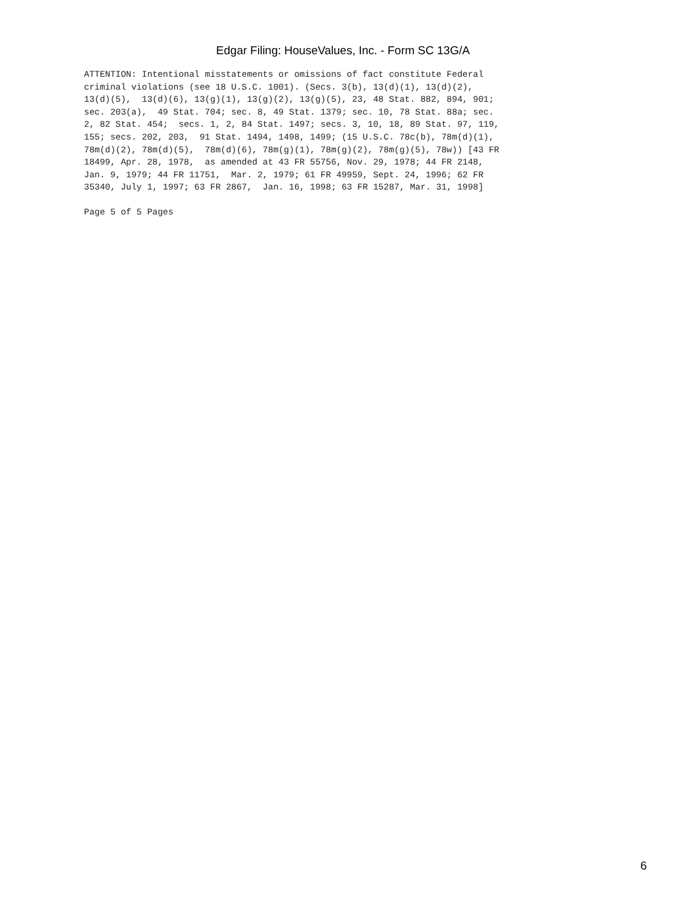Edgar Filing: HouseValues, Inc. - Form SC 13G/A
ATTENTION: Intentional misstatements or omissions of fact constitute Federal
criminal violations (see 18 U.S.C. 1001). (Secs. 3(b), 13(d)(1), 13(d)(2),
13(d)(5),  13(d)(6), 13(g)(1), 13(g)(2), 13(g)(5), 23, 48 Stat. 882, 894, 901;
sec. 203(a),  49 Stat. 704; sec. 8, 49 Stat. 1379; sec. 10, 78 Stat. 88a; sec.
2, 82 Stat. 454;  secs. 1, 2, 84 Stat. 1497; secs. 3, 10, 18, 89 Stat. 97, 119,
155; secs. 202, 203,  91 Stat. 1494, 1498, 1499; (15 U.S.C. 78c(b), 78m(d)(1),
78m(d)(2), 78m(d)(5),  78m(d)(6), 78m(g)(1), 78m(g)(2), 78m(g)(5), 78w)) [43 FR
18499, Apr. 28, 1978,  as amended at 43 FR 55756, Nov. 29, 1978; 44 FR 2148,
Jan. 9, 1979; 44 FR 11751,  Mar. 2, 1979; 61 FR 49959, Sept. 24, 1996; 62 FR
35340, July 1, 1997; 63 FR 2867,  Jan. 16, 1998; 63 FR 15287, Mar. 31, 1998]
Page 5 of 5 Pages
6